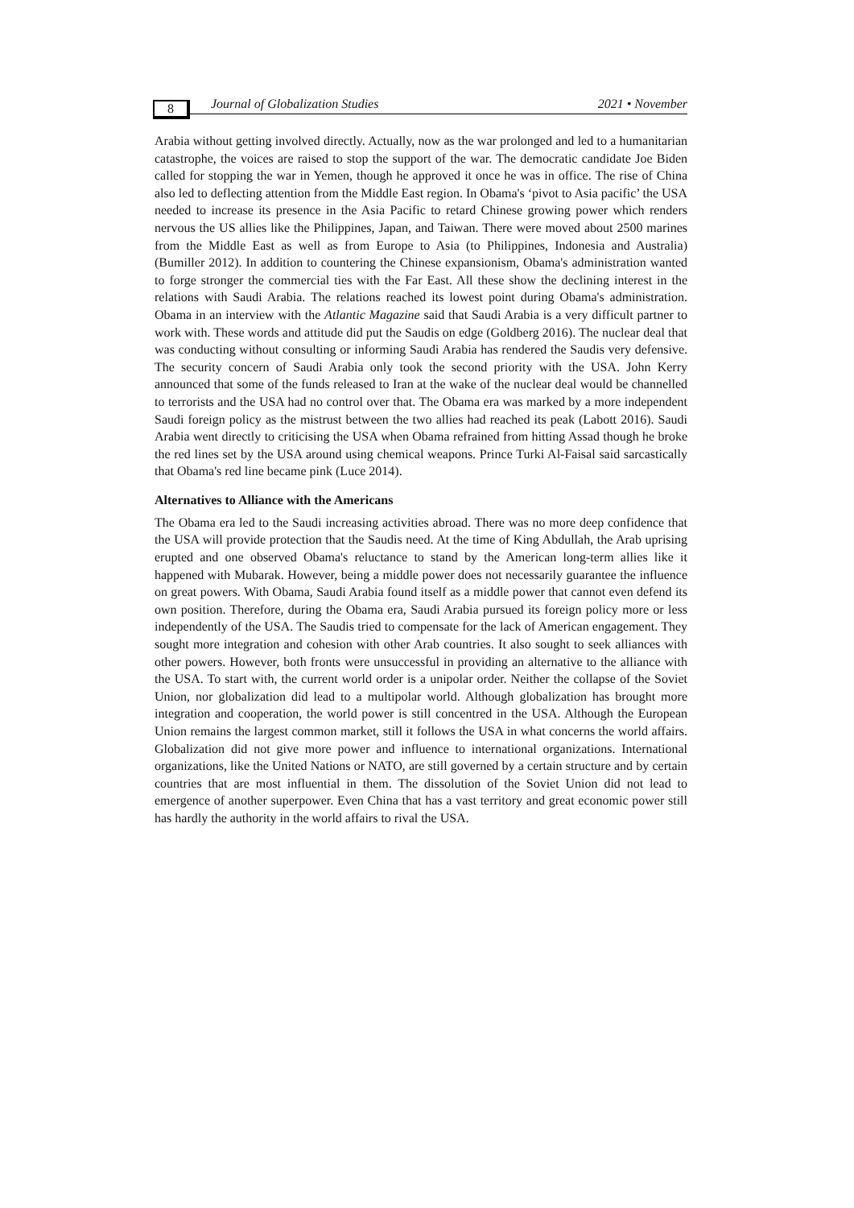8 Journal of Globalization Studies 2021 • November
Arabia without getting involved directly. Actually, now as the war prolonged and led to a humanitarian catastrophe, the voices are raised to stop the support of the war. The democratic candidate Joe Biden called for stopping the war in Yemen, though he approved it once he was in office. The rise of China also led to deflecting attention from the Middle East region. In Obama's ‘pivot to Asia pacific’ the USA needed to increase its presence in the Asia Pacific to retard Chinese growing power which renders nervous the US allies like the Philippines, Japan, and Taiwan. There were moved about 2500 marines from the Middle East as well as from Europe to Asia (to Philippines, Indonesia and Australia) (Bumiller 2012). In addition to countering the Chinese expansionism, Obama's administration wanted to forge stronger the commercial ties with the Far East. All these show the declining interest in the relations with Saudi Arabia. The relations reached its lowest point during Obama's administration. Obama in an interview with the Atlantic Magazine said that Saudi Arabia is a very difficult partner to work with. These words and attitude did put the Saudis on edge (Goldberg 2016). The nuclear deal that was conducting without consulting or informing Saudi Arabia has rendered the Saudis very defensive. The security concern of Saudi Arabia only took the second priority with the USA. John Kerry announced that some of the funds released to Iran at the wake of the nuclear deal would be channelled to terrorists and the USA had no control over that. The Obama era was marked by a more independent Saudi foreign policy as the mistrust between the two allies had reached its peak (Labott 2016). Saudi Arabia went directly to criticising the USA when Obama refrained from hitting Assad though he broke the red lines set by the USA around using chemical weapons. Prince Turki Al-Faisal said sarcastically that Obama's red line became pink (Luce 2014).
Alternatives to Alliance with the Americans
The Obama era led to the Saudi increasing activities abroad. There was no more deep confidence that the USA will provide protection that the Saudis need. At the time of King Abdullah, the Arab uprising erupted and one observed Obama's reluctance to stand by the American long-term allies like it happened with Mubarak. However, being a middle power does not necessarily guarantee the influence on great powers. With Obama, Saudi Arabia found itself as a middle power that cannot even defend its own position. Therefore, during the Obama era, Saudi Arabia pursued its foreign policy more or less independently of the USA. The Saudis tried to compensate for the lack of American engagement. They sought more integration and cohesion with other Arab countries. It also sought to seek alliances with other powers. However, both fronts were unsuccessful in providing an alternative to the alliance with the USA. To start with, the current world order is a unipolar order. Neither the collapse of the Soviet Union, nor globalization did lead to a multipolar world. Although globalization has brought more integration and cooperation, the world power is still concentred in the USA. Although the European Union remains the largest common market, still it follows the USA in what concerns the world affairs. Globalization did not give more power and influence to international organizations. International organizations, like the United Nations or NATO, are still governed by a certain structure and by certain countries that are most influential in them. The dissolution of the Soviet Union did not lead to emergence of another superpower. Even China that has a vast territory and great economic power still has hardly the authority in the world affairs to rival the USA.